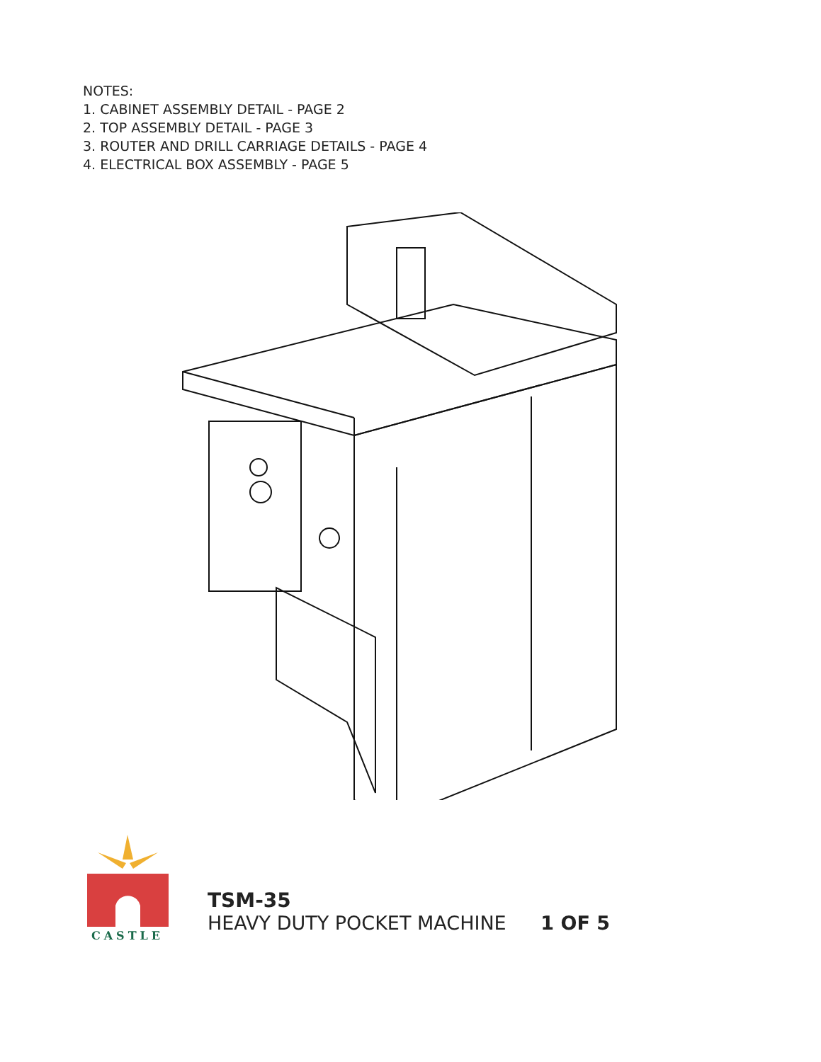NOTES:
1. CABINET ASSEMBLY DETAIL - PAGE 2
2. TOP ASSEMBLY DETAIL - PAGE 3
3. ROUTER AND DRILL CARRIAGE DETAILS - PAGE 4
4. ELECTRICAL BOX ASSEMBLY - PAGE 5
CASTLE
TSM-35
HEAVY DUTY POCKET MACHINE 1 OF 5